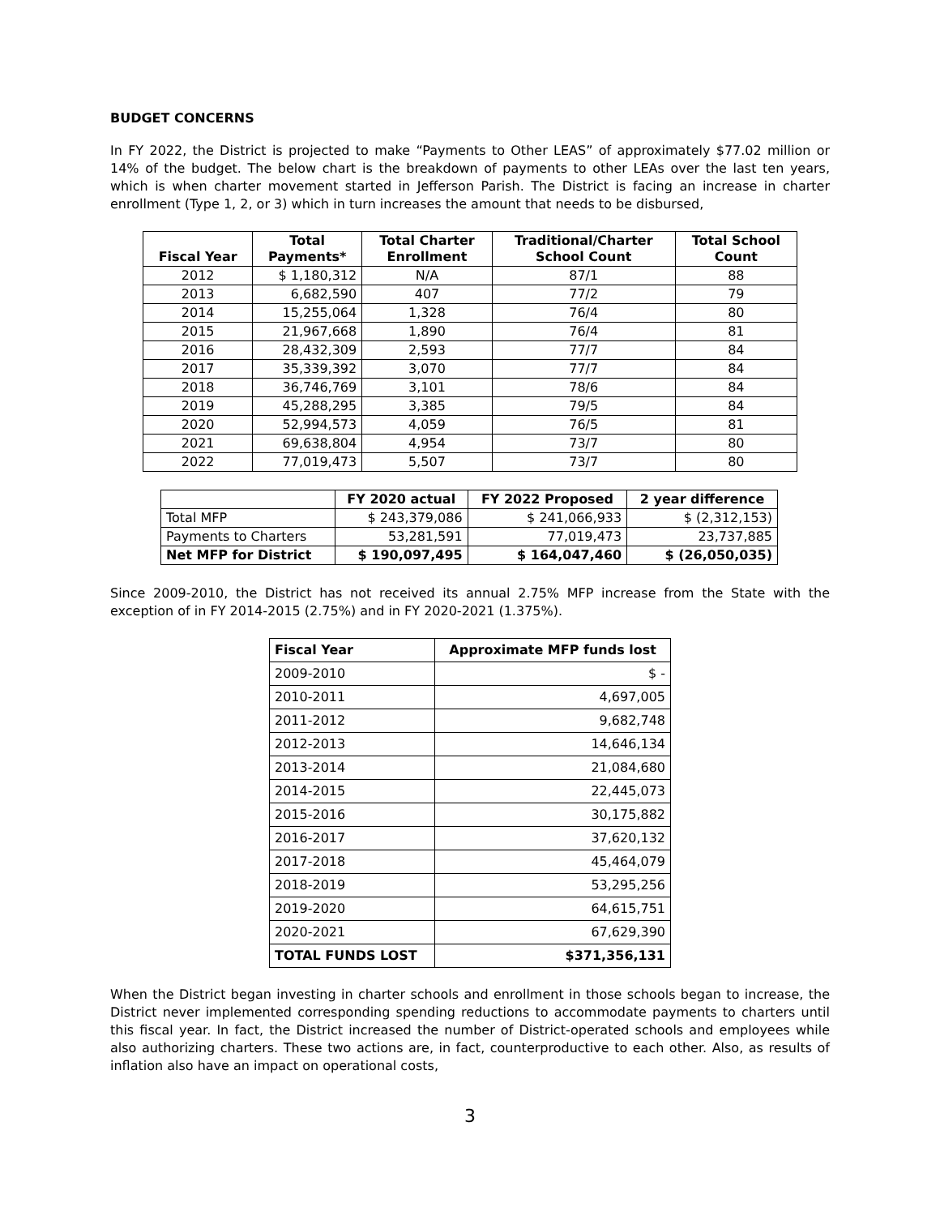BUDGET CONCERNS
In FY 2022, the District is projected to make “Payments to Other LEAS” of approximately $77.02 million or 14% of the budget. The below chart is the breakdown of payments to other LEAs over the last ten years, which is when charter movement started in Jefferson Parish. The District is facing an increase in charter enrollment (Type 1, 2, or 3) which in turn increases the amount that needs to be disbursed,
| Fiscal Year | Total Payments* | Total Charter Enrollment | Traditional/Charter School Count | Total School Count |
| --- | --- | --- | --- | --- |
| 2012 | $ 1,180,312 | N/A | 87/1 | 88 |
| 2013 | 6,682,590 | 407 | 77/2 | 79 |
| 2014 | 15,255,064 | 1,328 | 76/4 | 80 |
| 2015 | 21,967,668 | 1,890 | 76/4 | 81 |
| 2016 | 28,432,309 | 2,593 | 77/7 | 84 |
| 2017 | 35,339,392 | 3,070 | 77/7 | 84 |
| 2018 | 36,746,769 | 3,101 | 78/6 | 84 |
| 2019 | 45,288,295 | 3,385 | 79/5 | 84 |
| 2020 | 52,994,573 | 4,059 | 76/5 | 81 |
| 2021 | 69,638,804 | 4,954 | 73/7 | 80 |
| 2022 | 77,019,473 | 5,507 | 73/7 | 80 |
| | FY 2020 actual | FY 2022 Proposed | 2 year difference |
| --- | --- | --- | --- |
| Total MFP | $ 243,379,086 | $ 241,066,933 | $ (2,312,153) |
| Payments to Charters | 53,281,591 | 77,019,473 | 23,737,885 |
| Net MFP for District | $ 190,097,495 | $ 164,047,460 | $ (26,050,035) |
Since 2009-2010, the District has not received its annual 2.75% MFP increase from the State with the exception of in FY 2014-2015 (2.75%) and in FY 2020-2021 (1.375%).
| Fiscal Year | Approximate MFP funds lost |
| --- | --- |
| 2009-2010 | $ - |
| 2010-2011 | 4,697,005 |
| 2011-2012 | 9,682,748 |
| 2012-2013 | 14,646,134 |
| 2013-2014 | 21,084,680 |
| 2014-2015 | 22,445,073 |
| 2015-2016 | 30,175,882 |
| 2016-2017 | 37,620,132 |
| 2017-2018 | 45,464,079 |
| 2018-2019 | 53,295,256 |
| 2019-2020 | 64,615,751 |
| 2020-2021 | 67,629,390 |
| TOTAL FUNDS LOST | $371,356,131 |
When the District began investing in charter schools and enrollment in those schools began to increase, the District never implemented corresponding spending reductions to accommodate payments to charters until this fiscal year. In fact, the District increased the number of District-operated schools and employees while also authorizing charters. These two actions are, in fact, counterproductive to each other. Also, as results of inflation also have an impact on operational costs,
3